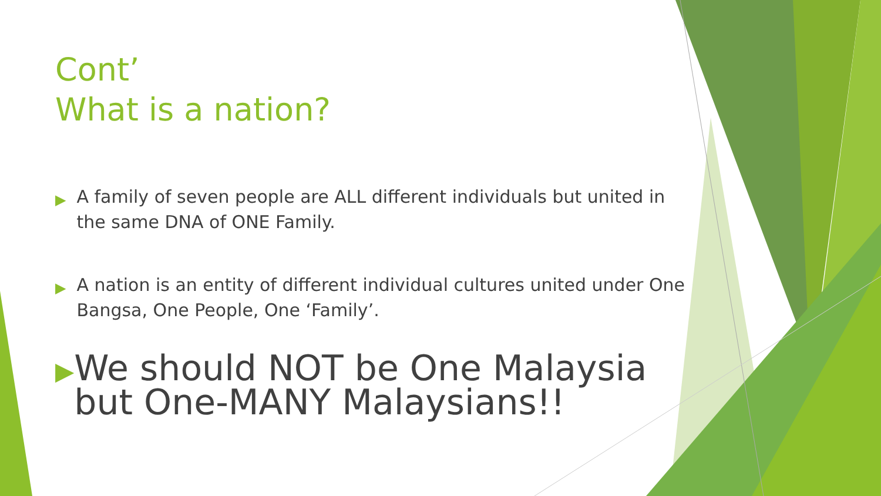Cont’
What is a nation?
▶ A family of seven people are ALL different individuals but united in the same DNA of ONE Family.
▶ A nation is an entity of different individual cultures united under One Bangsa, One People, One ‘Family’.
▶ We should NOT be One Malaysia but One-MANY Malaysians!!